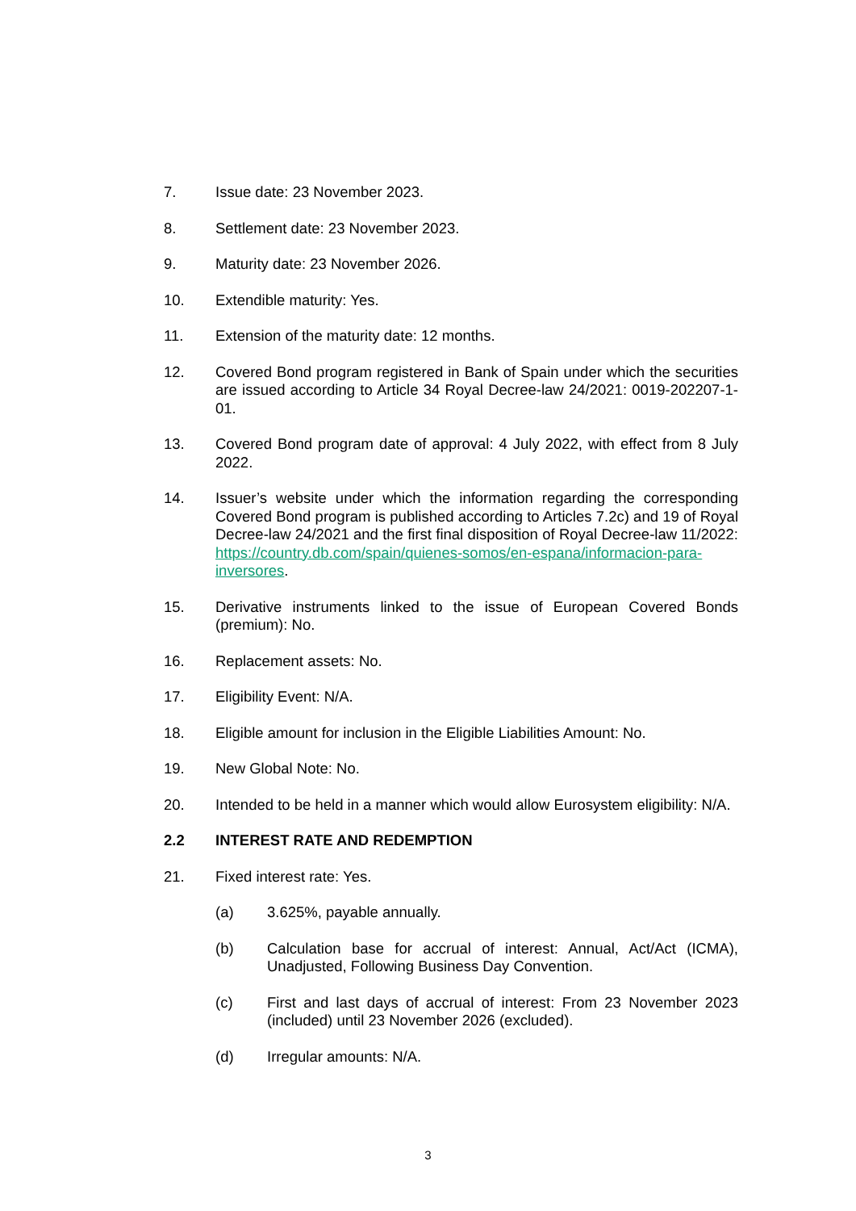7. Issue date: 23 November 2023.
8. Settlement date: 23 November 2023.
9. Maturity date: 23 November 2026.
10. Extendible maturity: Yes.
11. Extension of the maturity date: 12 months.
12. Covered Bond program registered in Bank of Spain under which the securities are issued according to Article 34 Royal Decree-law 24/2021: 0019-202207-1-01.
13. Covered Bond program date of approval: 4 July 2022, with effect from 8 July 2022.
14. Issuer’s website under which the information regarding the corresponding Covered Bond program is published according to Articles 7.2c) and 19 of Royal Decree-law 24/2021 and the first final disposition of Royal Decree-law 11/2022: https://country.db.com/spain/quienes-somos/en-espana/informacion-para-inversores.
15. Derivative instruments linked to the issue of European Covered Bonds (premium): No.
16. Replacement assets: No.
17. Eligibility Event: N/A.
18. Eligible amount for inclusion in the Eligible Liabilities Amount: No.
19. New Global Note: No.
20. Intended to be held in a manner which would allow Eurosystem eligibility: N/A.
2.2 INTEREST RATE AND REDEMPTION
21. Fixed interest rate: Yes.
(a) 3.625%, payable annually.
(b) Calculation base for accrual of interest: Annual, Act/Act (ICMA), Unadjusted, Following Business Day Convention.
(c) First and last days of accrual of interest: From 23 November 2023 (included) until 23 November 2026 (excluded).
(d) Irregular amounts: N/A.
3